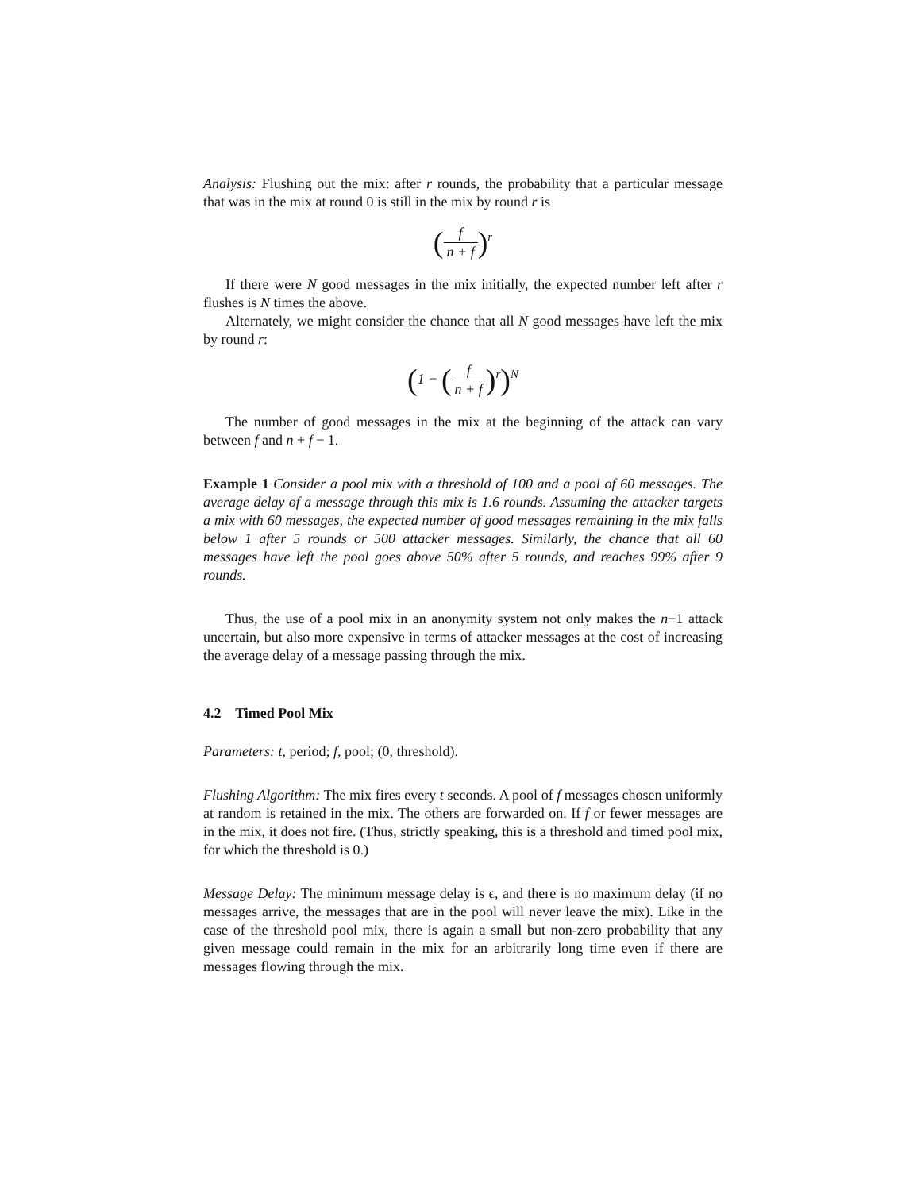Analysis: Flushing out the mix: after r rounds, the probability that a particular message that was in the mix at round 0 is still in the mix by round r is
(f n + f)<sup>r</sup>
If there were N good messages in the mix initially, the expected number left after r flushes is N times the above.
Alternately, we might consider the chance that all N good messages have left the mix by round r:
(1 − (f n + f)<sup>r</sup>)<sup>N</sup>
The number of good messages in the mix at the beginning of the attack can vary between f and n + f − 1.
Example 1 Consider a pool mix with a threshold of 100 and a pool of 60 messages. The average delay of a message through this mix is 1.6 rounds. Assuming the attacker targets a mix with 60 messages, the expected number of good messages remaining in the mix falls below 1 after 5 rounds or 500 attacker messages. Similarly, the chance that all 60 messages have left the pool goes above 50% after 5 rounds, and reaches 99% after 9 rounds.
Thus, the use of a pool mix in an anonymity system not only makes the n−1 attack uncertain, but also more expensive in terms of attacker messages at the cost of increasing the average delay of a message passing through the mix.
4.2 Timed Pool Mix
Parameters: t, period; f, pool; (0, threshold).
Flushing Algorithm: The mix fires every t seconds. A pool of f messages chosen uniformly at random is retained in the mix. The others are forwarded on. If f or fewer messages are in the mix, it does not fire. (Thus, strictly speaking, this is a threshold and timed pool mix, for which the threshold is 0.)
Message Delay: The minimum message delay is ϵ, and there is no maximum delay (if no messages arrive, the messages that are in the pool will never leave the mix). Like in the case of the threshold pool mix, there is again a small but non-zero probability that any given message could remain in the mix for an arbitrarily long time even if there are messages flowing through the mix.